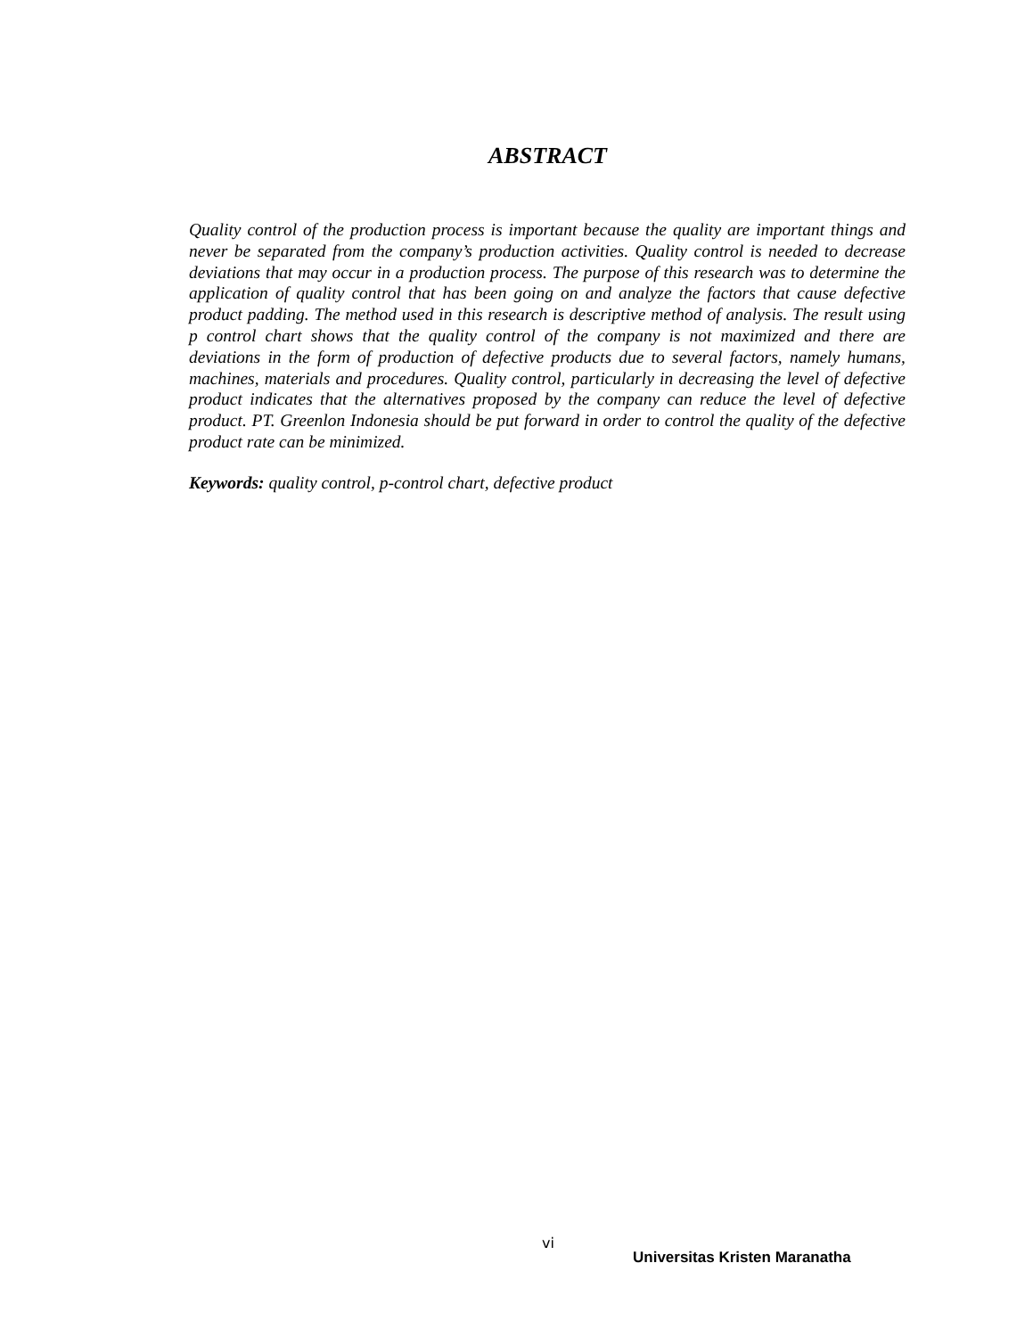ABSTRACT
Quality control of the production process is important because the quality are important things and never be separated from the company’s production activities. Quality control is needed to decrease deviations that may occur in a production process. The purpose of this research was to determine the application of quality control that has been going on and analyze the factors that cause defective product padding. The method used in this research is descriptive method of analysis. The result using p control chart shows that the quality control of the company is not maximized and there are deviations in the form of production of defective products due to several factors, namely humans, machines, materials and procedures. Quality control, particularly in decreasing the level of defective product indicates that the alternatives proposed by the company can reduce the level of defective product. PT. Greenlon Indonesia should be put forward in order to control the quality of the defective product rate can be minimized.
Keywords: quality control, p-control chart, defective product
vi
Universitas Kristen Maranatha